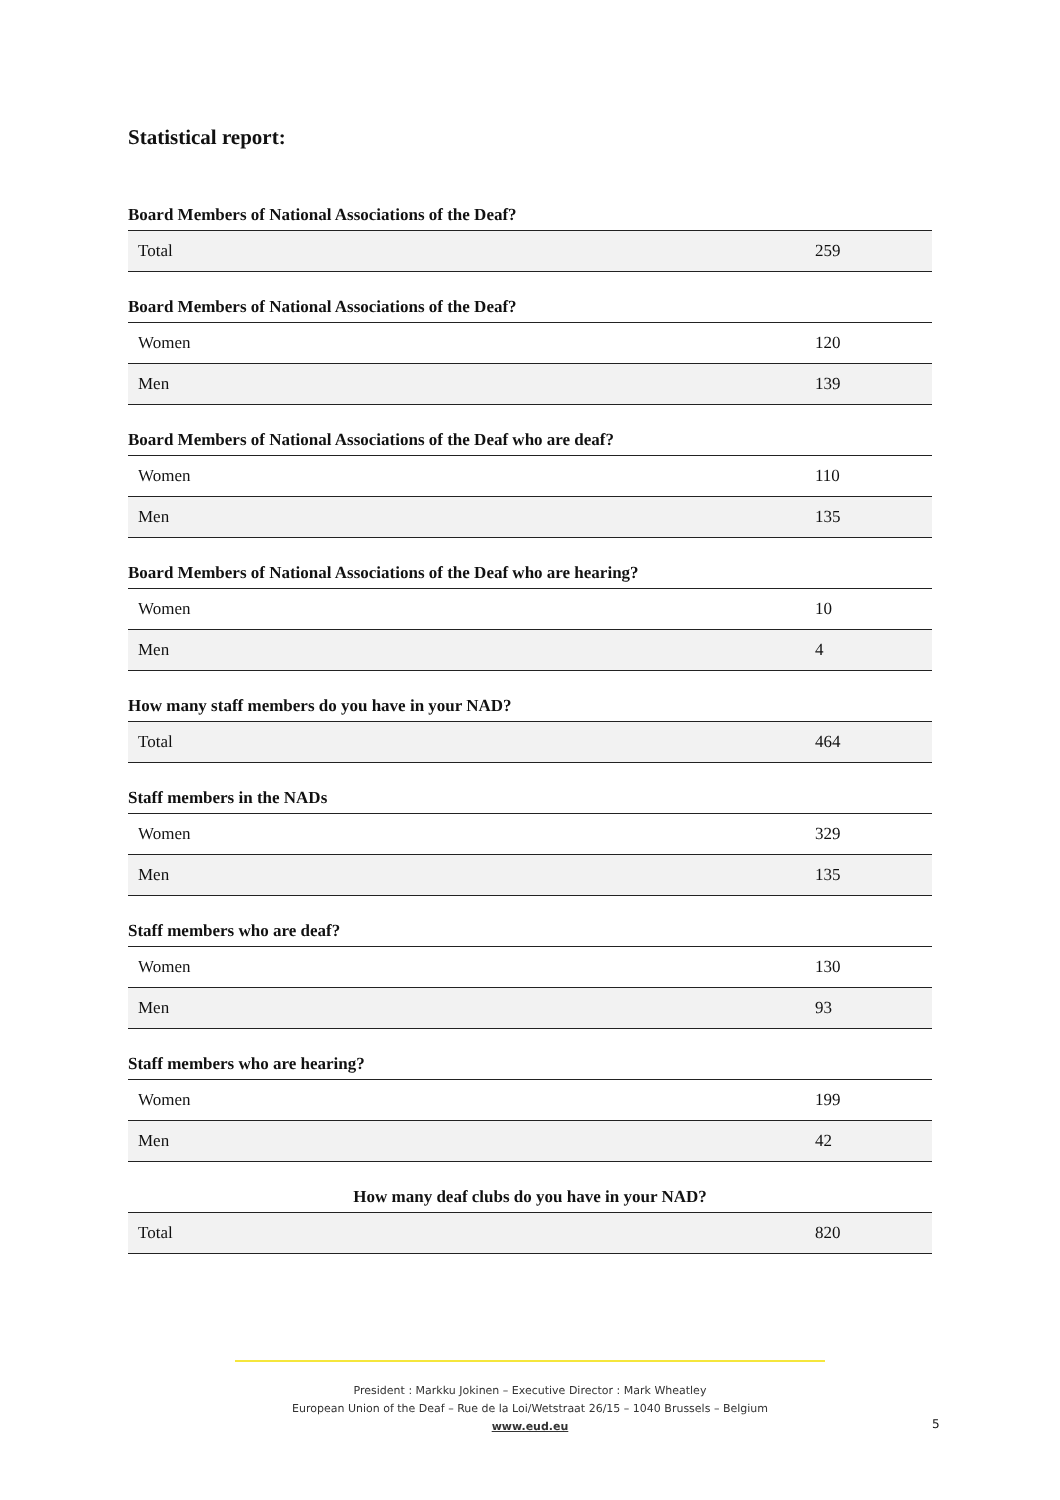Statistical report:
Board Members of National Associations of the Deaf?
| Total | 259 |
Board Members of National Associations of the Deaf?
| Women | 120 |
| Men | 139 |
Board Members of National Associations of the Deaf who are deaf?
| Women | 110 |
| Men | 135 |
Board Members of National Associations of the Deaf who are hearing?
| Women | 10 |
| Men | 4 |
How many staff members do you have in your NAD?
| Total | 464 |
Staff members in the NADs
| Women | 329 |
| Men | 135 |
Staff members who are deaf?
| Women | 130 |
| Men | 93 |
Staff members who are hearing?
| Women | 199 |
| Men | 42 |
How many deaf clubs do you have in your NAD?
| Total | 820 |
President : Markku Jokinen – Executive Director : Mark Wheatley
European Union of the Deaf – Rue de la Loi/Wetstraat 26/15 – 1040 Brussels – Belgium
www.eud.eu
5